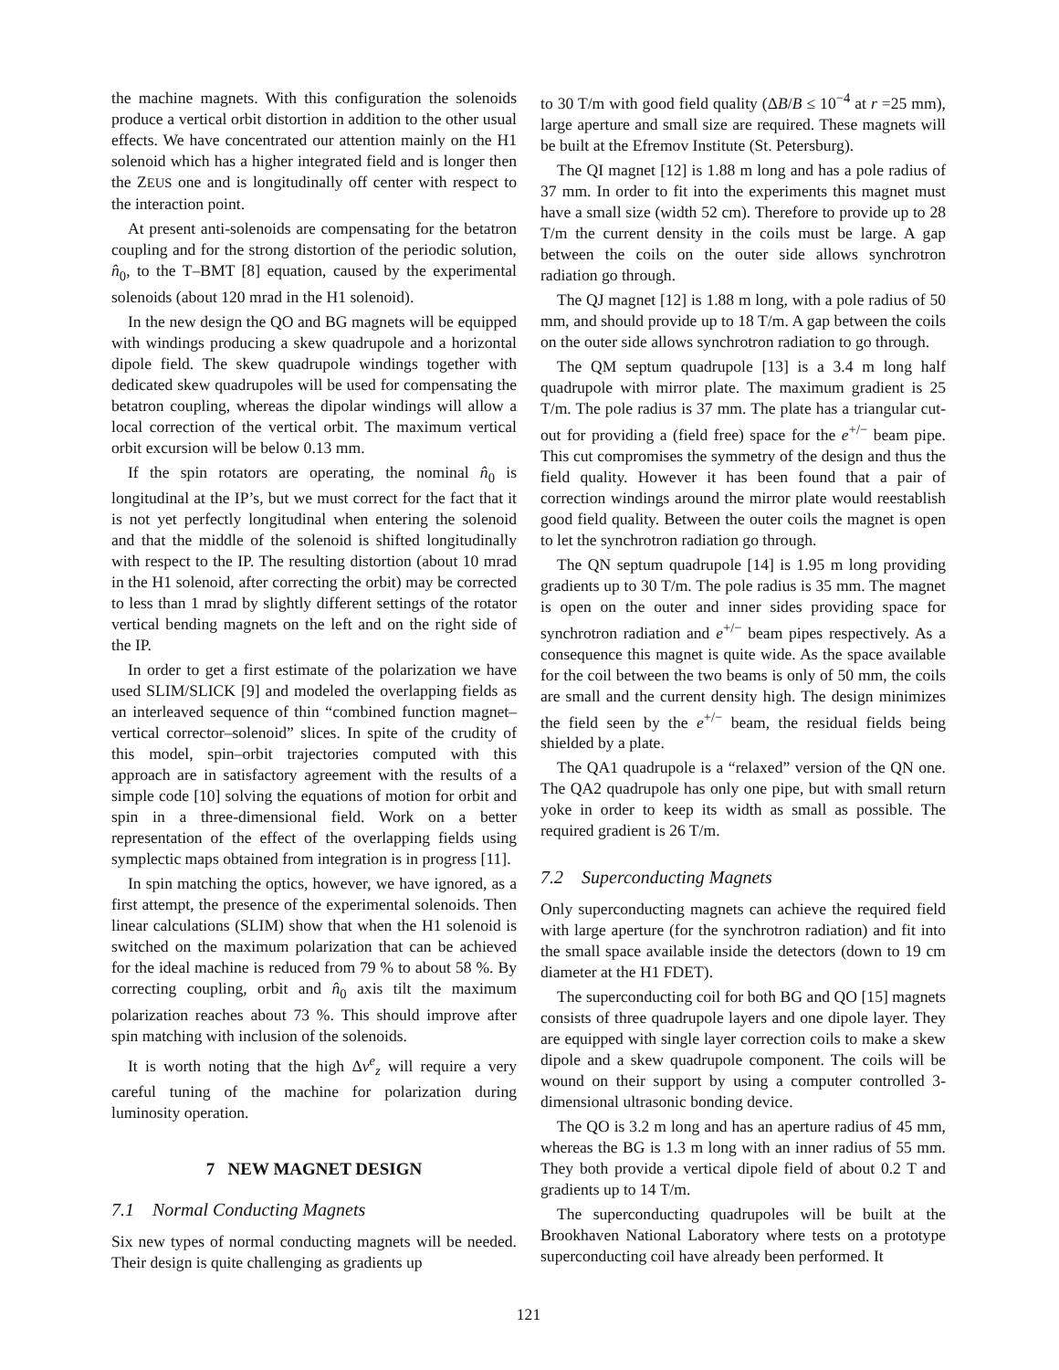the machine magnets. With this configuration the solenoids produce a vertical orbit distortion in addition to the other usual effects. We have concentrated our attention mainly on the H1 solenoid which has a higher integrated field and is longer then the ZEUS one and is longitudinally off center with respect to the interaction point.
At present anti-solenoids are compensating for the betatron coupling and for the strong distortion of the periodic solution, n̂<sub>0</sub>, to the T–BMT [8] equation, caused by the experimental solenoids (about 120 mrad in the H1 solenoid).
In the new design the QO and BG magnets will be equipped with windings producing a skew quadrupole and a horizontal dipole field. The skew quadrupole windings together with dedicated skew quadrupoles will be used for compensating the betatron coupling, whereas the dipolar windings will allow a local correction of the vertical orbit. The maximum vertical orbit excursion will be below 0.13 mm.
If the spin rotators are operating, the nominal n̂<sub>0</sub> is longitudinal at the IP’s, but we must correct for the fact that it is not yet perfectly longitudinal when entering the solenoid and that the middle of the solenoid is shifted longitudinally with respect to the IP. The resulting distortion (about 10 mrad in the H1 solenoid, after correcting the orbit) may be corrected to less than 1 mrad by slightly different settings of the rotator vertical bending magnets on the left and on the right side of the IP.
In order to get a first estimate of the polarization we have used SLIM/SLICK [9] and modeled the overlapping fields as an interleaved sequence of thin “combined function magnet–vertical corrector–solenoid” slices. In spite of the crudity of this model, spin–orbit trajectories computed with this approach are in satisfactory agreement with the results of a simple code [10] solving the equations of motion for orbit and spin in a three-dimensional field. Work on a better representation of the effect of the overlapping fields using symplectic maps obtained from integration is in progress [11].
In spin matching the optics, however, we have ignored, as a first attempt, the presence of the experimental solenoids. Then linear calculations (SLIM) show that when the H1 solenoid is switched on the maximum polarization that can be achieved for the ideal machine is reduced from 79 % to about 58 %. By correcting coupling, orbit and n̂<sub>0</sub> axis tilt the maximum polarization reaches about 73 %. This should improve after spin matching with inclusion of the solenoids.
It is worth noting that the high Δν<sup>e</sup><sub>z</sub> will require a very careful tuning of the machine for polarization during luminosity operation.
7 NEW MAGNET DESIGN
7.1 Normal Conducting Magnets
Six new types of normal conducting magnets will be needed. Their design is quite challenging as gradients up
to 30 T/m with good field quality (ΔB/B ≤ 10<sup>−4</sup> at r =25 mm), large aperture and small size are required. These magnets will be built at the Efremov Institute (St. Petersburg).
The QI magnet [12] is 1.88 m long and has a pole radius of 37 mm. In order to fit into the experiments this magnet must have a small size (width 52 cm). Therefore to provide up to 28 T/m the current density in the coils must be large. A gap between the coils on the outer side allows synchrotron radiation go through.
The QJ magnet [12] is 1.88 m long, with a pole radius of 50 mm, and should provide up to 18 T/m. A gap between the coils on the outer side allows synchrotron radiation to go through.
The QM septum quadrupole [13] is a 3.4 m long half quadrupole with mirror plate. The maximum gradient is 25 T/m. The pole radius is 37 mm. The plate has a triangular cut-out for providing a (field free) space for the e<sup>+/−</sup> beam pipe. This cut compromises the symmetry of the design and thus the field quality. However it has been found that a pair of correction windings around the mirror plate would reestablish good field quality. Between the outer coils the magnet is open to let the synchrotron radiation go through.
The QN septum quadrupole [14] is 1.95 m long providing gradients up to 30 T/m. The pole radius is 35 mm. The magnet is open on the outer and inner sides providing space for synchrotron radiation and e<sup>+/−</sup> beam pipes respectively. As a consequence this magnet is quite wide. As the space available for the coil between the two beams is only of 50 mm, the coils are small and the current density high. The design minimizes the field seen by the e<sup>+/−</sup> beam, the residual fields being shielded by a plate.
The QA1 quadrupole is a “relaxed” version of the QN one. The QA2 quadrupole has only one pipe, but with small return yoke in order to keep its width as small as possible. The required gradient is 26 T/m.
7.2 Superconducting Magnets
Only superconducting magnets can achieve the required field with large aperture (for the synchrotron radiation) and fit into the small space available inside the detectors (down to 19 cm diameter at the H1 FDET).
The superconducting coil for both BG and QO [15] magnets consists of three quadrupole layers and one dipole layer. They are equipped with single layer correction coils to make a skew dipole and a skew quadrupole component. The coils will be wound on their support by using a computer controlled 3-dimensional ultrasonic bonding device.
The QO is 3.2 m long and has an aperture radius of 45 mm, whereas the BG is 1.3 m long with an inner radius of 55 mm. They both provide a vertical dipole field of about 0.2 T and gradients up to 14 T/m.
The superconducting quadrupoles will be built at the Brookhaven National Laboratory where tests on a prototype superconducting coil have already been performed. It
121